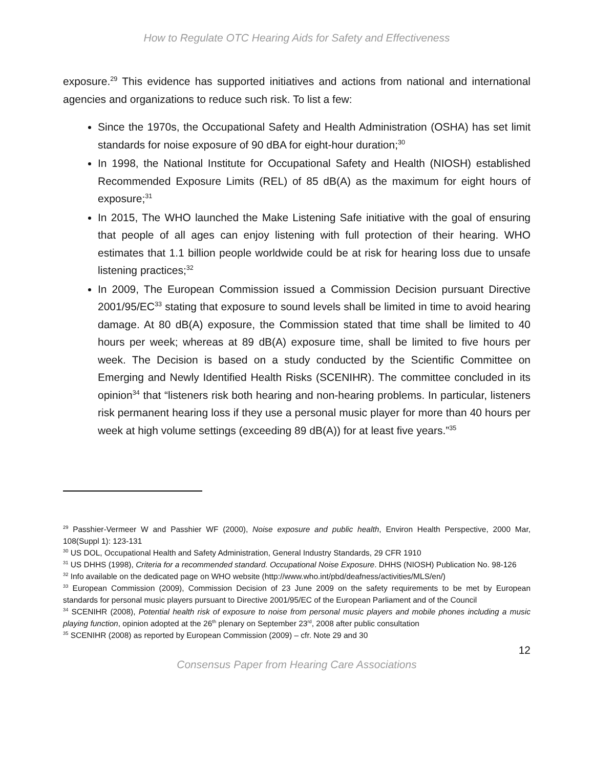How to Regulate OTC Hearing Aids for Safety and Effectiveness
exposure.<sup>29</sup> This evidence has supported initiatives and actions from national and international agencies and organizations to reduce such risk. To list a few:
Since the 1970s, the Occupational Safety and Health Administration (OSHA) has set limit standards for noise exposure of 90 dBA for eight-hour duration;<sup>30</sup>
In 1998, the National Institute for Occupational Safety and Health (NIOSH) established Recommended Exposure Limits (REL) of 85 dB(A) as the maximum for eight hours of exposure;<sup>31</sup>
In 2015, The WHO launched the Make Listening Safe initiative with the goal of ensuring that people of all ages can enjoy listening with full protection of their hearing. WHO estimates that 1.1 billion people worldwide could be at risk for hearing loss due to unsafe listening practices;<sup>32</sup>
In 2009, The European Commission issued a Commission Decision pursuant Directive 2001/95/EC<sup>33</sup> stating that exposure to sound levels shall be limited in time to avoid hearing damage. At 80 dB(A) exposure, the Commission stated that time shall be limited to 40 hours per week; whereas at 89 dB(A) exposure time, shall be limited to five hours per week. The Decision is based on a study conducted by the Scientific Committee on Emerging and Newly Identified Health Risks (SCENIHR). The committee concluded in its opinion<sup>34</sup> that “listeners risk both hearing and non-hearing problems. In particular, listeners risk permanent hearing loss if they use a personal music player for more than 40 hours per week at high volume settings (exceeding 89 dB(A)) for at least five years.”<sup>35</sup>
<sup>29</sup> Passhier-Vermeer W and Passhier WF (2000), Noise exposure and public health, Environ Health Perspective, 2000 Mar, 108(Suppl 1): 123-131
<sup>30</sup> US DOL, Occupational Health and Safety Administration, General Industry Standards, 29 CFR 1910
<sup>31</sup> US DHHS (1998), Criteria for a recommended standard. Occupational Noise Exposure. DHHS (NIOSH) Publication No. 98-126
<sup>32</sup> Info available on the dedicated page on WHO website (http://www.who.int/pbd/deafness/activities/MLS/en/)
<sup>33</sup> European Commission (2009), Commission Decision of 23 June 2009 on the safety requirements to be met by European standards for personal music players pursuant to Directive 2001/95/EC of the European Parliament and of the Council
<sup>34</sup> SCENIHR (2008), Potential health risk of exposure to noise from personal music players and mobile phones including a music playing function, opinion adopted at the 26<sup>th</sup> plenary on September 23<sup>rd</sup>, 2008 after public consultation
<sup>35</sup> SCENIHR (2008) as reported by European Commission (2009) – cfr. Note 29 and 30
12
Consensus Paper from Hearing Care Associations